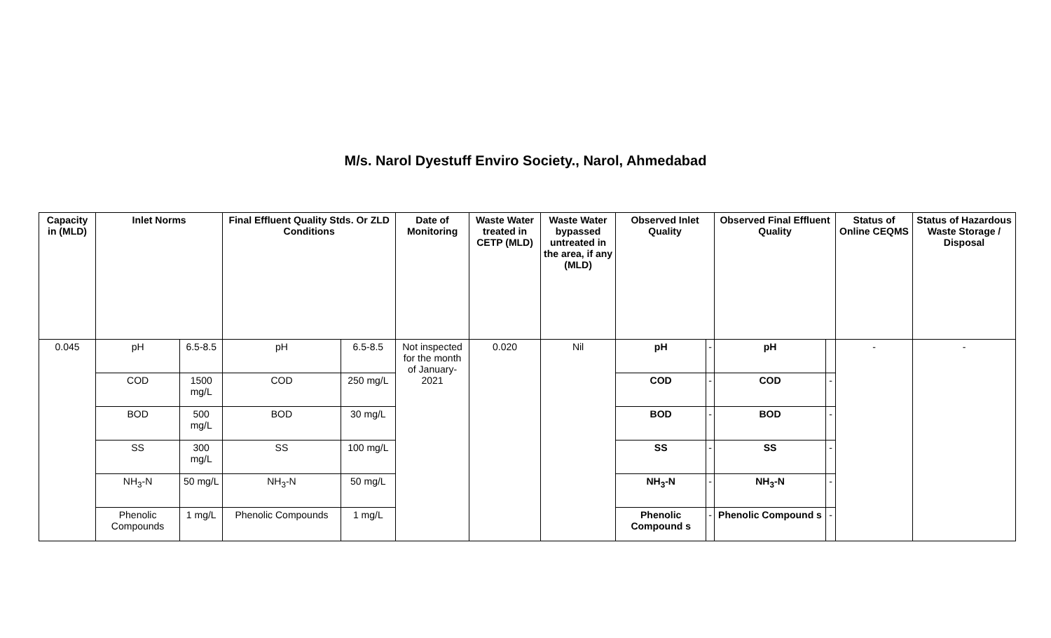M/s. Narol Dyestuff Enviro Society., Narol, Ahmedabad
| Capacity in (MLD) | Inlet Norms | | Final Effluent Quality Stds. Or ZLD Conditions | | Date of Monitoring | Waste Water treated in CETP (MLD) | Waste Water bypassed untreated in the area, if any (MLD) | Observed Inlet Quality | | Observed Final Effluent Quality | | Status of Online CEQMS | Status of Hazardous Waste Storage / Disposal |
| --- | --- | --- | --- | --- | --- | --- | --- | --- | --- | --- | --- | --- | --- |
| 0.045 | pH | 6.5-8.5 | pH | 6.5-8.5 | Not inspected for the month of January-2021 | 0.020 | Nil | pH | - | pH | | - | - |
| | COD | 1500 mg/L | COD | 250 mg/L | | | | COD | - | COD | - | | |
| | BOD | 500 mg/L | BOD | 30 mg/L | | | | BOD | - | BOD | - | | |
| | SS | 300 mg/L | SS | 100 mg/L | | | | SS | - | SS | - | | |
| | NH<sub>3</sub>-N | 50 mg/L | NH<sub>3</sub>-N | 50 mg/L | | | | NH<sub>3</sub>-N | - | NH<sub>3</sub>-N | - | | |
| | Phenolic Compounds | 1 mg/L | Phenolic Compounds | 1 mg/L | | | | Phenolic Compound s | - | Phenolic Compound s | - | | |